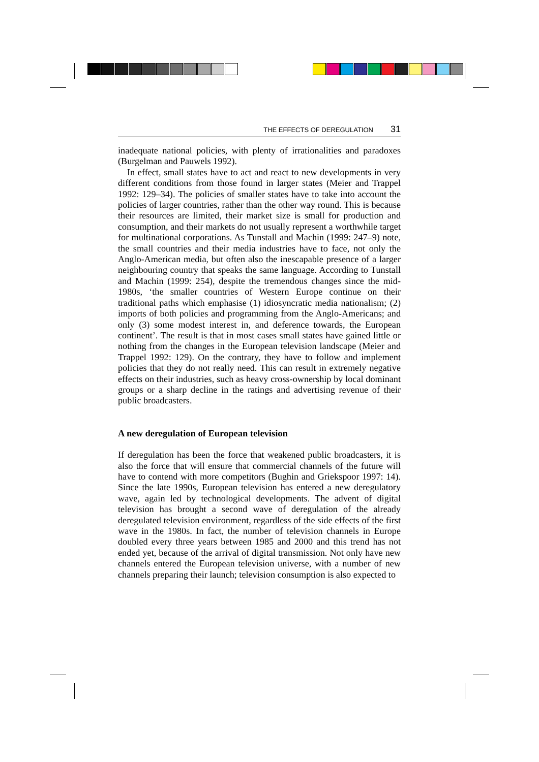THE EFFECTS OF DEREGULATION 31
inadequate national policies, with plenty of irrationalities and paradoxes (Burgelman and Pauwels 1992).
In effect, small states have to act and react to new developments in very different conditions from those found in larger states (Meier and Trappel 1992: 129–34). The policies of smaller states have to take into account the policies of larger countries, rather than the other way round. This is because their resources are limited, their market size is small for production and consumption, and their markets do not usually represent a worthwhile target for multinational corporations. As Tunstall and Machin (1999: 247–9) note, the small countries and their media industries have to face, not only the Anglo-American media, but often also the inescapable presence of a larger neighbouring country that speaks the same language. According to Tunstall and Machin (1999: 254), despite the tremendous changes since the mid-1980s, ‘the smaller countries of Western Europe continue on their traditional paths which emphasise (1) idiosyncratic media nationalism; (2) imports of both policies and programming from the Anglo-Americans; and only (3) some modest interest in, and deference towards, the European continent’. The result is that in most cases small states have gained little or nothing from the changes in the European television landscape (Meier and Trappel 1992: 129). On the contrary, they have to follow and implement policies that they do not really need. This can result in extremely negative effects on their industries, such as heavy cross-ownership by local dominant groups or a sharp decline in the ratings and advertising revenue of their public broadcasters.
A new deregulation of European television
If deregulation has been the force that weakened public broadcasters, it is also the force that will ensure that commercial channels of the future will have to contend with more competitors (Bughin and Griekspoor 1997: 14). Since the late 1990s, European television has entered a new deregulatory wave, again led by technological developments. The advent of digital television has brought a second wave of deregulation of the already deregulated television environment, regardless of the side effects of the first wave in the 1980s. In fact, the number of television channels in Europe doubled every three years between 1985 and 2000 and this trend has not ended yet, because of the arrival of digital transmission. Not only have new channels entered the European television universe, with a number of new channels preparing their launch; television consumption is also expected to